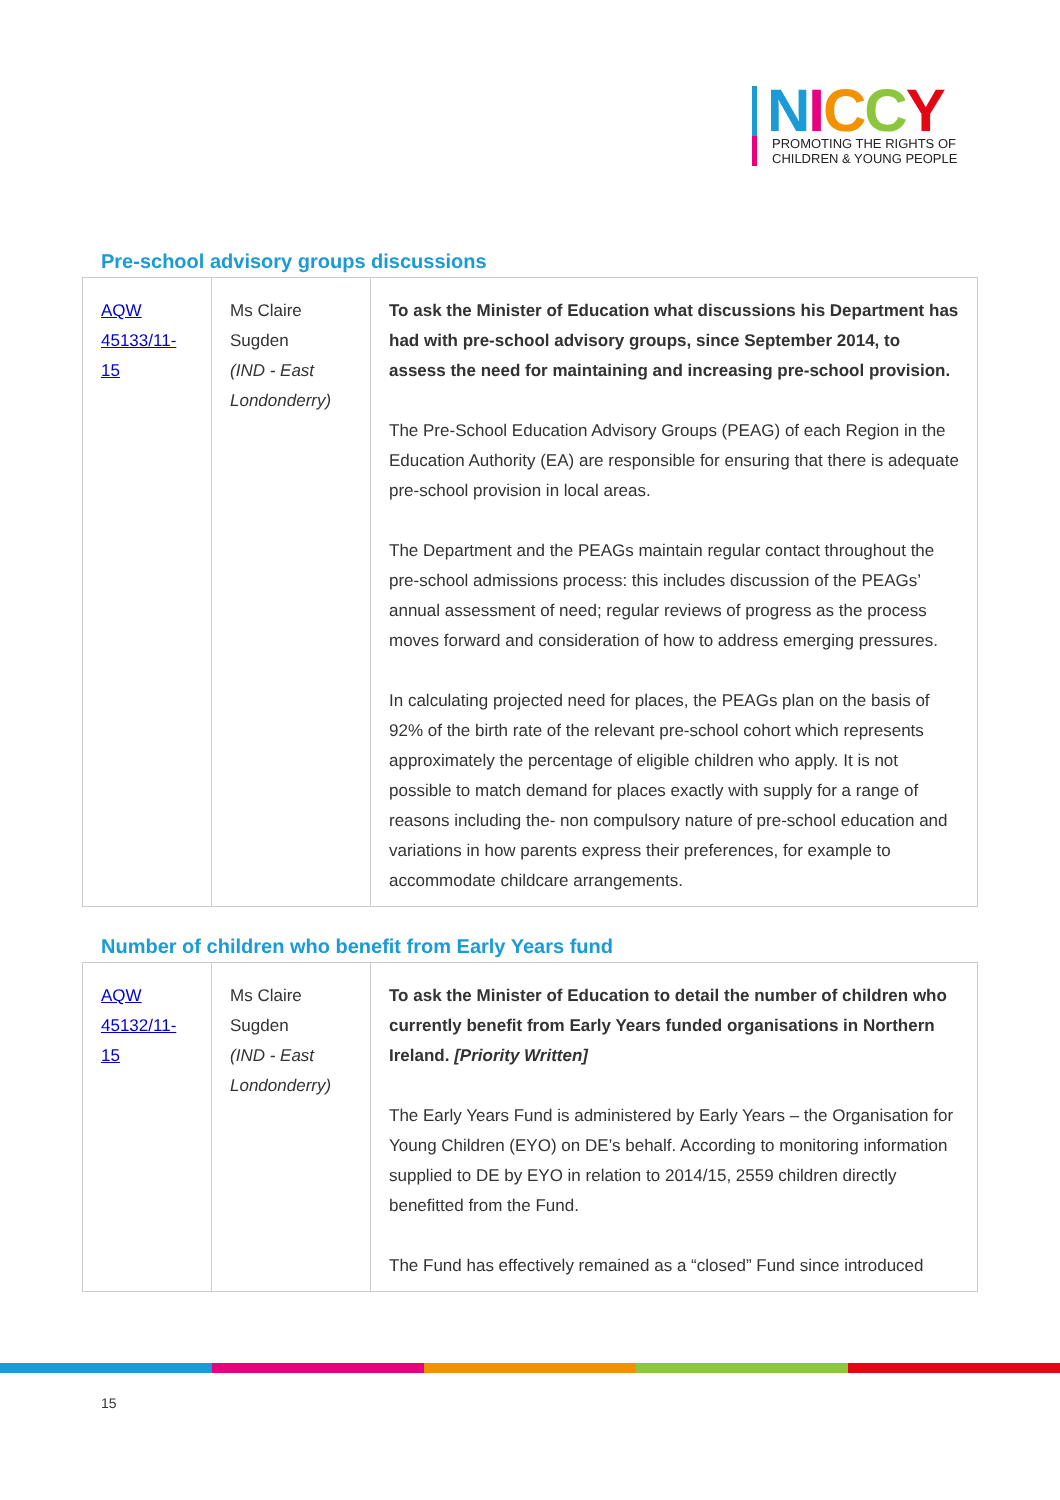NICCY
PROMOTING THE RIGHTS OF
CHILDREN & YOUNG PEOPLE
Pre-school advisory groups discussions
| AQW 45133/11-15 | Ms Claire Sugden (IND - East Londonderry) | To ask the Minister of Education what discussions his Department has had with pre-school advisory groups, since September 2014, to assess the need for maintaining and increasing pre-school provision. The Pre-School Education Advisory Groups (PEAG) of each Region in the Education Authority (EA) are responsible for ensuring that there is adequate pre-school provision in local areas. The Department and the PEAGs maintain regular contact throughout the pre-school admissions process: this includes discussion of the PEAGs’ annual assessment of need; regular reviews of progress as the process moves forward and consideration of how to address emerging pressures. In calculating projected need for places, the PEAGs plan on the basis of 92% of the birth rate of the relevant pre-school cohort which represents approximately the percentage of eligible children who apply. It is not possible to match demand for places exactly with supply for a range of reasons including the- non compulsory nature of pre-school education and variations in how parents express their preferences, for example to accommodate childcare arrangements. |
Number of children who benefit from Early Years fund
| AQW 45132/11-15 | Ms Claire Sugden (IND - East Londonderry) | To ask the Minister of Education to detail the number of children who currently benefit from Early Years funded organisations in Northern Ireland. [Priority Written] The Early Years Fund is administered by Early Years – the Organisation for Young Children (EYO) on DE’s behalf. According to monitoring information supplied to DE by EYO in relation to 2014/15, 2559 children directly benefitted from the Fund. The Fund has effectively remained as a “closed” Fund since introduced |
15